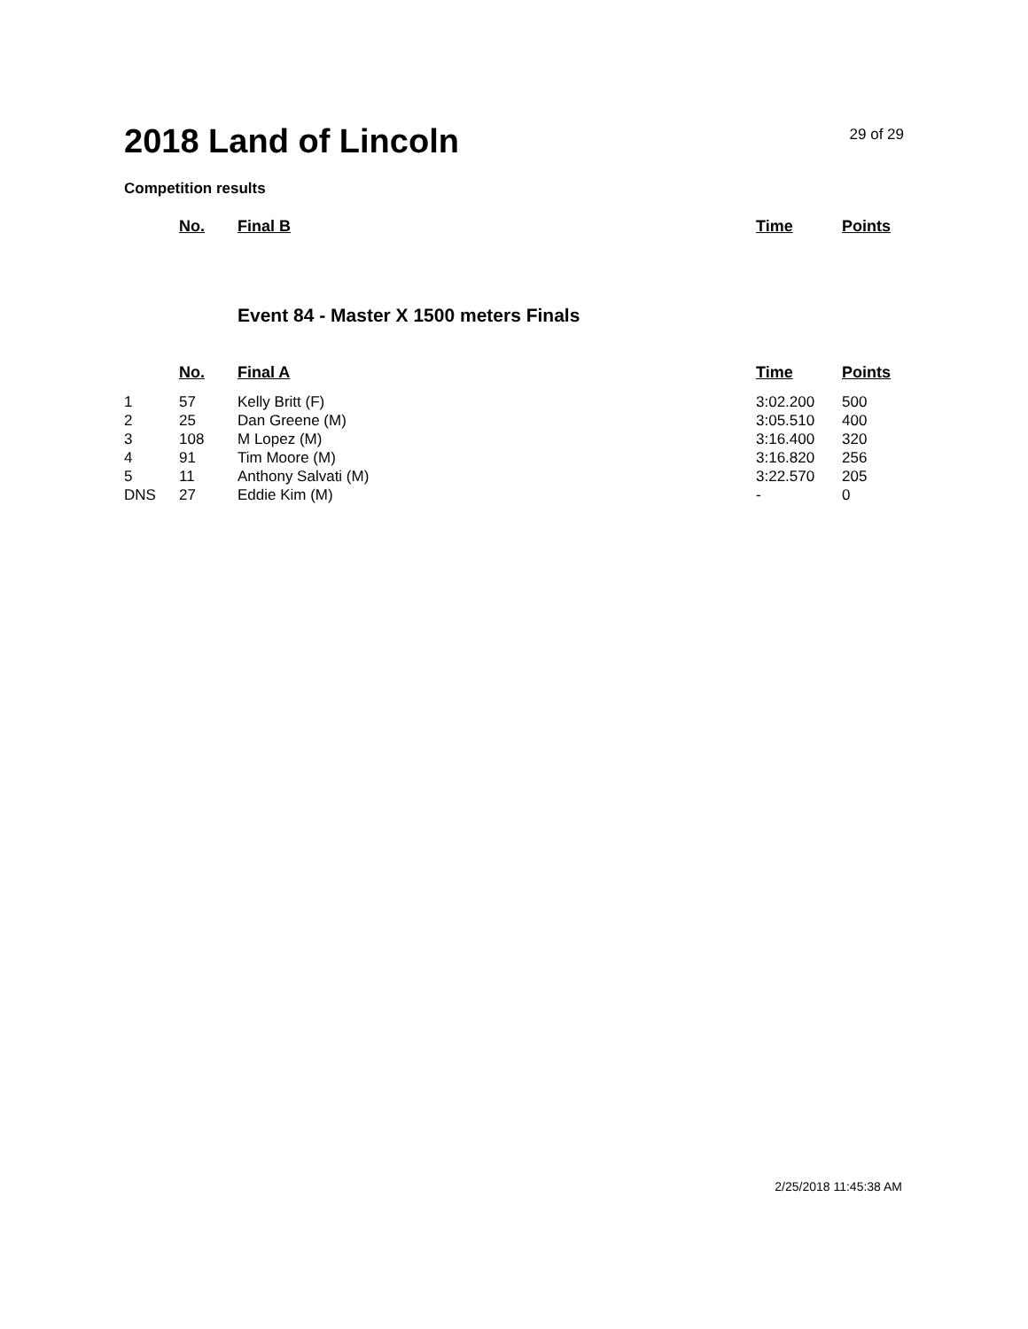2018 Land of Lincoln
29 of 29
Competition results
| | No. | Final B | Time | Points |
| --- | --- | --- | --- | --- |
Event 84 - Master X 1500 meters Finals
| | No. | Final A | Time | Points |
| --- | --- | --- | --- | --- |
| 1 | 57 | Kelly Britt (F) | 3:02.200 | 500 |
| 2 | 25 | Dan Greene (M) | 3:05.510 | 400 |
| 3 | 108 | M Lopez (M) | 3:16.400 | 320 |
| 4 | 91 | Tim Moore (M) | 3:16.820 | 256 |
| 5 | 11 | Anthony Salvati (M) | 3:22.570 | 205 |
| DNS | 27 | Eddie Kim (M) | - | 0 |
2/25/2018 11:45:38 AM